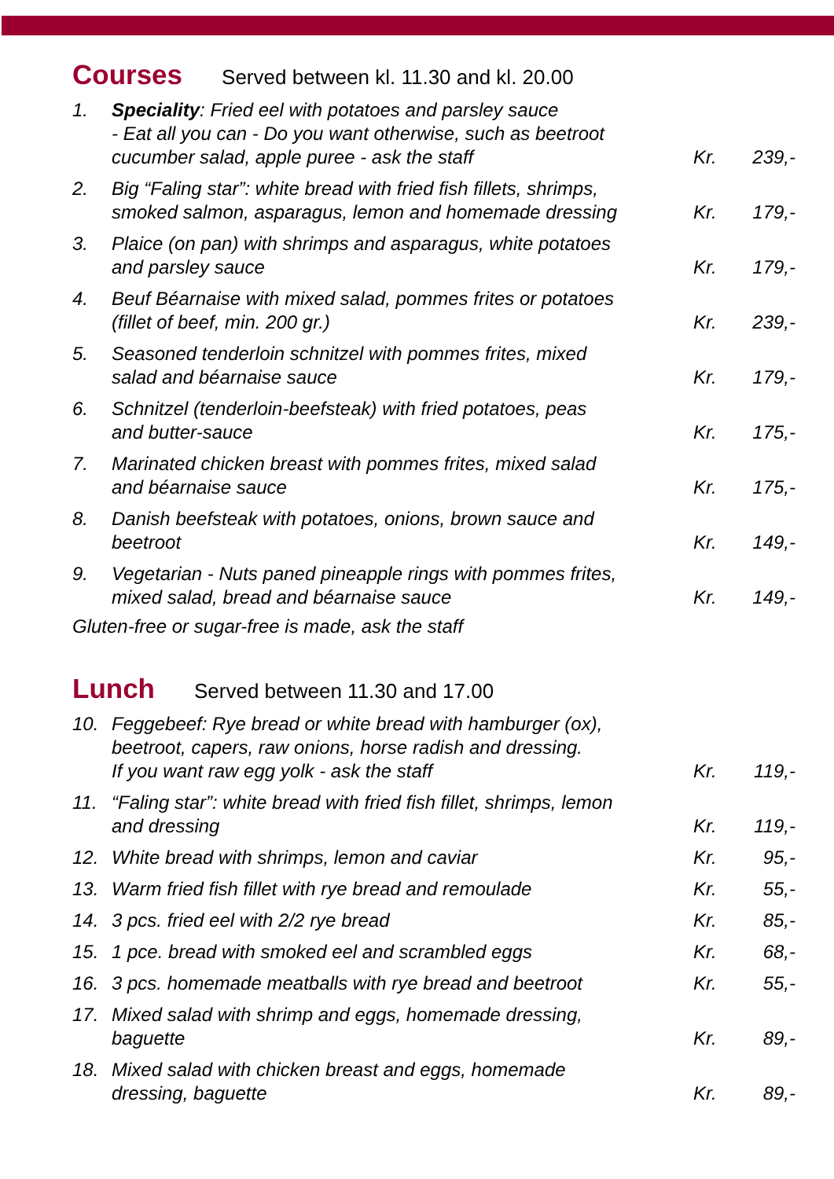Courses Served between kl. 11.30 and kl. 20.00
| 1. | Speciality : Fried eel with potatoes and parsley sauce - Eat all you can - Do you want otherwise, such as beetroot cucumber salad, apple puree - ask the staff | Kr. | 239,- |
| 2. | Big “Faling star”: white bread with fried fish fillets, shrimps, smoked salmon, asparagus, lemon and homemade dressing | Kr. | 179,- |
| 3. | Plaice (on pan) with shrimps and asparagus, white potatoes and parsley sauce | Kr. | 179,- |
| 4. | Beuf Béarnaise with mixed salad, pommes frites or potatoes (fillet of beef, min. 200 gr.) | Kr. | 239,- |
| 5. | Seasoned tenderloin schnitzel with pommes frites, mixed salad and béarnaise sauce | Kr. | 179,- |
| 6. | Schnitzel (tenderloin-beefsteak) with fried potatoes, peas and butter-sauce | Kr. | 175,- |
| 7. | Marinated chicken breast with pommes frites, mixed salad and béarnaise sauce | Kr. | 175,- |
| 8. | Danish beefsteak with potatoes, onions, brown sauce and beetroot | Kr. | 149,- |
| 9. | Vegetarian - Nuts paned pineapple rings with pommes frites, mixed salad, bread and béarnaise sauce | Kr. | 149,- |
Gluten-free or sugar-free is made, ask the staff
Lunch Served between 11.30 and 17.00
| 10. | Feggebeef: Rye bread or white bread with hamburger (ox), beetroot, capers, raw onions, horse radish and dressing. If you want raw egg yolk - ask the staff | Kr. | 119,- |
| 11. | “Faling star”: white bread with fried fish fillet, shrimps, lemon and dressing | Kr. | 119,- |
| 12. | White bread with shrimps, lemon and caviar | Kr. | 95,- |
| 13. | Warm fried fish fillet with rye bread and remoulade | Kr. | 55,- |
| 14. | 3 pcs. fried eel with 2/2 rye bread | Kr. | 85,- |
| 15. | 1 pce. bread with smoked eel and scrambled eggs | Kr. | 68,- |
| 16. | 3 pcs. homemade meatballs with rye bread and beetroot | Kr. | 55,- |
| 17. | Mixed salad with shrimp and eggs, homemade dressing, baguette | Kr. | 89,- |
| 18. | Mixed salad with chicken breast and eggs, homemade dressing, baguette | Kr. | 89,- |